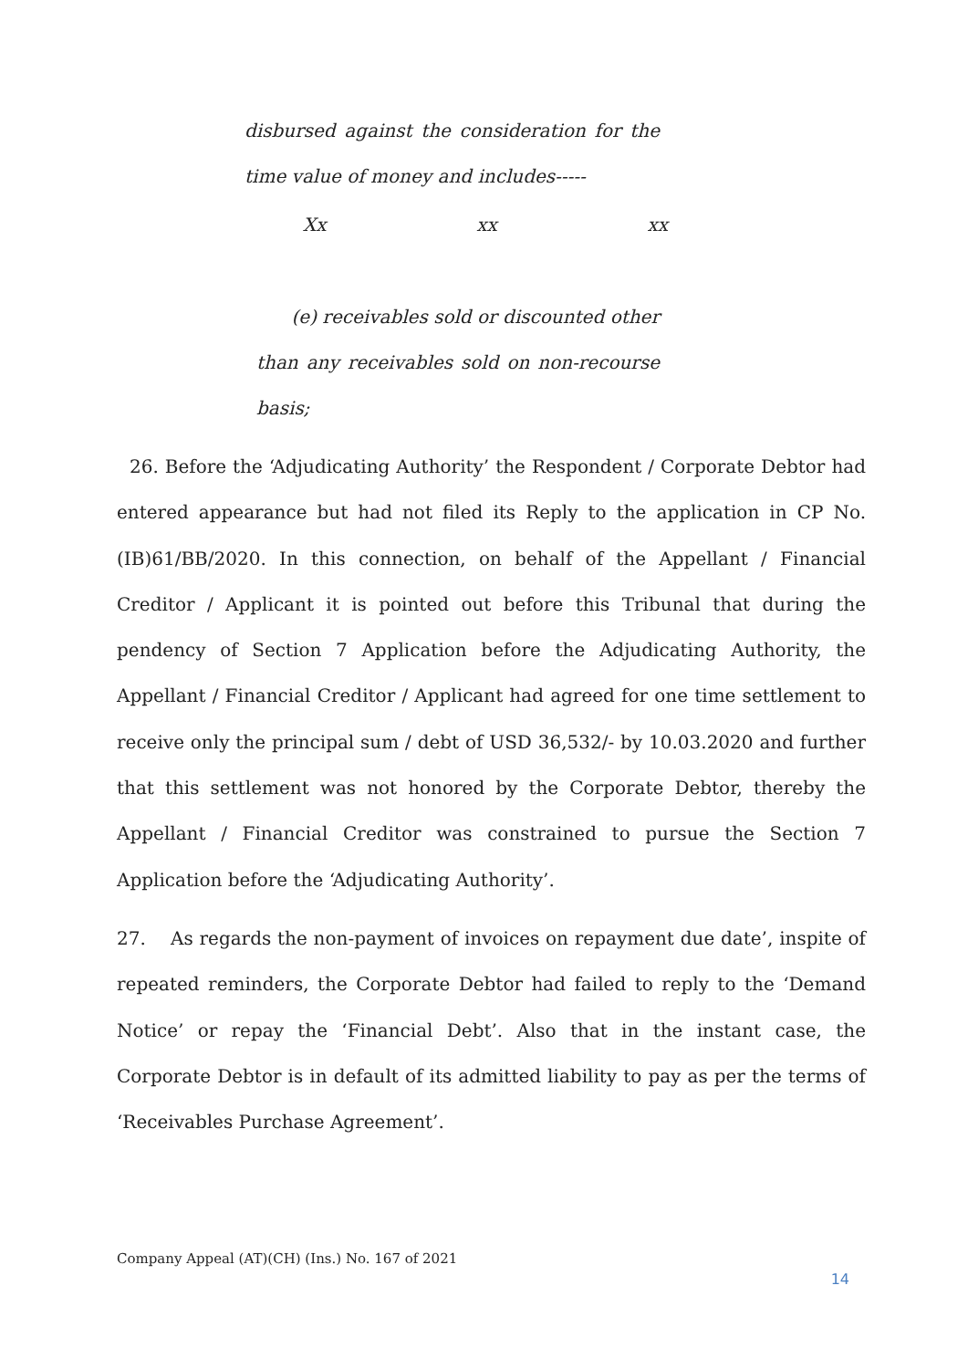disbursed against the consideration for the time value of money and includes-----
Xx xx xx
(e) receivables sold or discounted other than any receivables sold on non-recourse basis;
26. Before the ‘Adjudicating Authority’ the Respondent / Corporate Debtor had entered appearance but had not filed its Reply to the application in CP No.(IB)61/BB/2020. In this connection, on behalf of the Appellant / Financial Creditor / Applicant it is pointed out before this Tribunal that during the pendency of Section 7 Application before the Adjudicating Authority, the Appellant / Financial Creditor / Applicant had agreed for one time settlement to receive only the principal sum / debt of USD 36,532/- by 10.03.2020 and further that this settlement was not honored by the Corporate Debtor, thereby the Appellant / Financial Creditor was constrained to pursue the Section 7 Application before the ‘Adjudicating Authority’.
27. As regards the non-payment of invoices on repayment due date’, inspite of repeated reminders, the Corporate Debtor had failed to reply to the ‘Demand Notice’ or repay the ‘Financial Debt’. Also that in the instant case, the Corporate Debtor is in default of its admitted liability to pay as per the terms of ‘Receivables Purchase Agreement’.
Company Appeal (AT)(CH) (Ins.) No. 167 of 2021
14